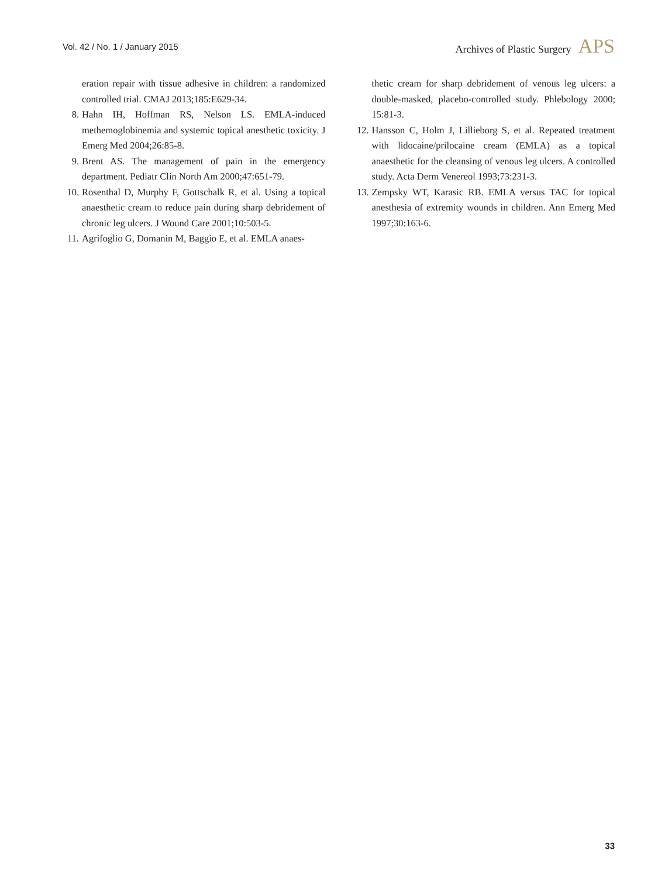Vol. 42 / No. 1 / January 2015 Archives of Plastic Surgery APS
eration repair with tissue adhesive in children: a randomized controlled trial. CMAJ 2013;185:E629-34.
8. Hahn IH, Hoffman RS, Nelson LS. EMLA-induced methemoglobinemia and systemic topical anesthetic toxicity. J Emerg Med 2004;26:85-8.
9. Brent AS. The management of pain in the emergency department. Pediatr Clin North Am 2000;47:651-79.
10. Rosenthal D, Murphy F, Gottschalk R, et al. Using a topical anaesthetic cream to reduce pain during sharp debridement of chronic leg ulcers. J Wound Care 2001;10:503-5.
11. Agrifoglio G, Domanin M, Baggio E, et al. EMLA anaes-
thetic cream for sharp debridement of venous leg ulcers: a double-masked, placebo-controlled study. Phlebology 2000; 15:81-3.
12. Hansson C, Holm J, Lillieborg S, et al. Repeated treatment with lidocaine/prilocaine cream (EMLA) as a topical anaesthetic for the cleansing of venous leg ulcers. A controlled study. Acta Derm Venereol 1993;73:231-3.
13. Zempsky WT, Karasic RB. EMLA versus TAC for topical anesthesia of extremity wounds in children. Ann Emerg Med 1997;30:163-6.
33